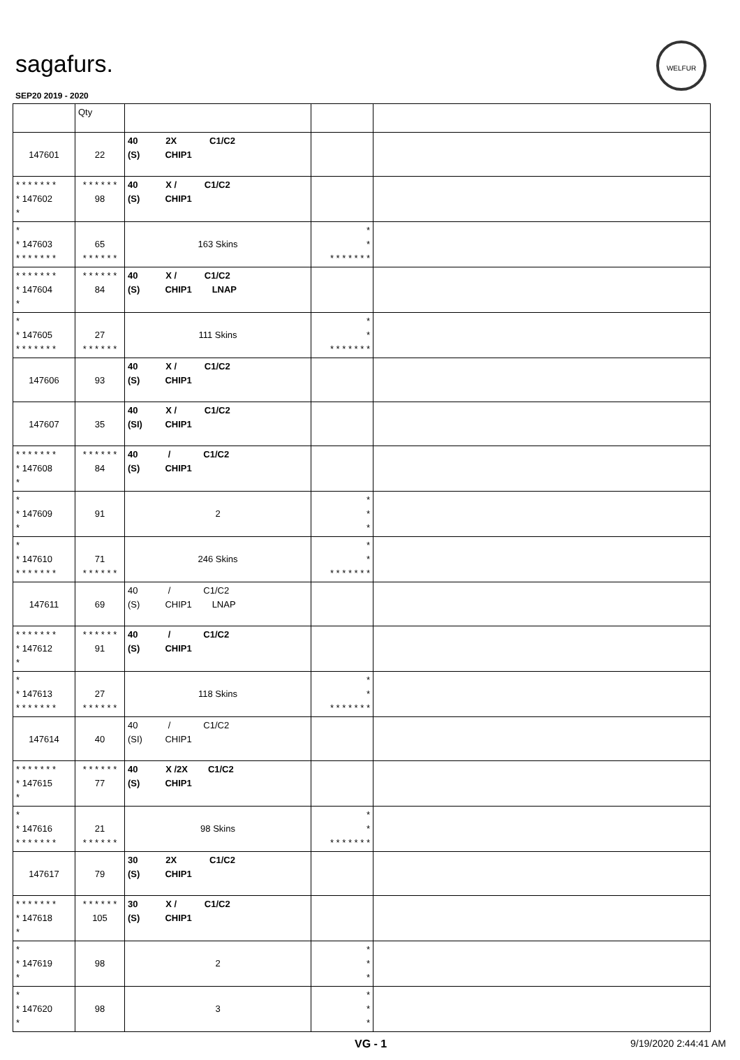sagafurs.
SEP20 2019 - 2020
WELFUR
| | Qty | | | |
| --- | --- | --- | --- | --- |
| 147601 | 22 | 40 2X C1/C2 (S) CHIP1 | | |
| * * * * * * * * 147602 * | * * * * * * 98 | 40 X / C1/C2 (S) CHIP1 | | |
| * * 147603 * * * * * * * | 65 * * * * * * | 163 Skins | * * * * * * * * * | |
| * * * * * * * * 147604 * | * * * * * * 84 | 40 X / C1/C2 (S) CHIP1 LNAP | | |
| * * 147605 * * * * * * * | 27 * * * * * * | 111 Skins | * * * * * * * * * | |
| 147606 | 93 | 40 X / C1/C2 (S) CHIP1 | | |
| 147607 | 35 | 40 X / C1/C2 (SI) CHIP1 | | |
| * * * * * * * * 147608 * | * * * * * * 84 | 40 / C1/C2 (S) CHIP1 | | |
| * * 147609 * | 91 | 2 | * * * | |
| * * 147610 * * * * * * * | 71 * * * * * * | 246 Skins | * * * * * * * * * | |
| 147611 | 69 | 40 / C1/C2 (S) CHIP1 LNAP | | |
| * * * * * * * * 147612 * | * * * * * * 91 | 40 / C1/C2 (S) CHIP1 | | |
| * * 147613 * * * * * * * | 27 * * * * * * | 118 Skins | * * * * * * * * * | |
| 147614 | 40 | 40 / C1/C2 (SI) CHIP1 | | |
| * * * * * * * * 147615 * | * * * * * * 77 | 40 X /2X C1/C2 (S) CHIP1 | | |
| * * 147616 * * * * * * * | 21 * * * * * * | 98 Skins | * * * * * * * * * | |
| 147617 | 79 | 30 2X C1/C2 (S) CHIP1 | | |
| * * * * * * * * 147618 * | * * * * * * 105 | 30 X / C1/C2 (S) CHIP1 | | |
| * * 147619 * | 98 | 2 | * * * | |
| * * 147620 * | 98 | 3 | * * * | |
VG - 1 9/19/2020 2:44:41 AM